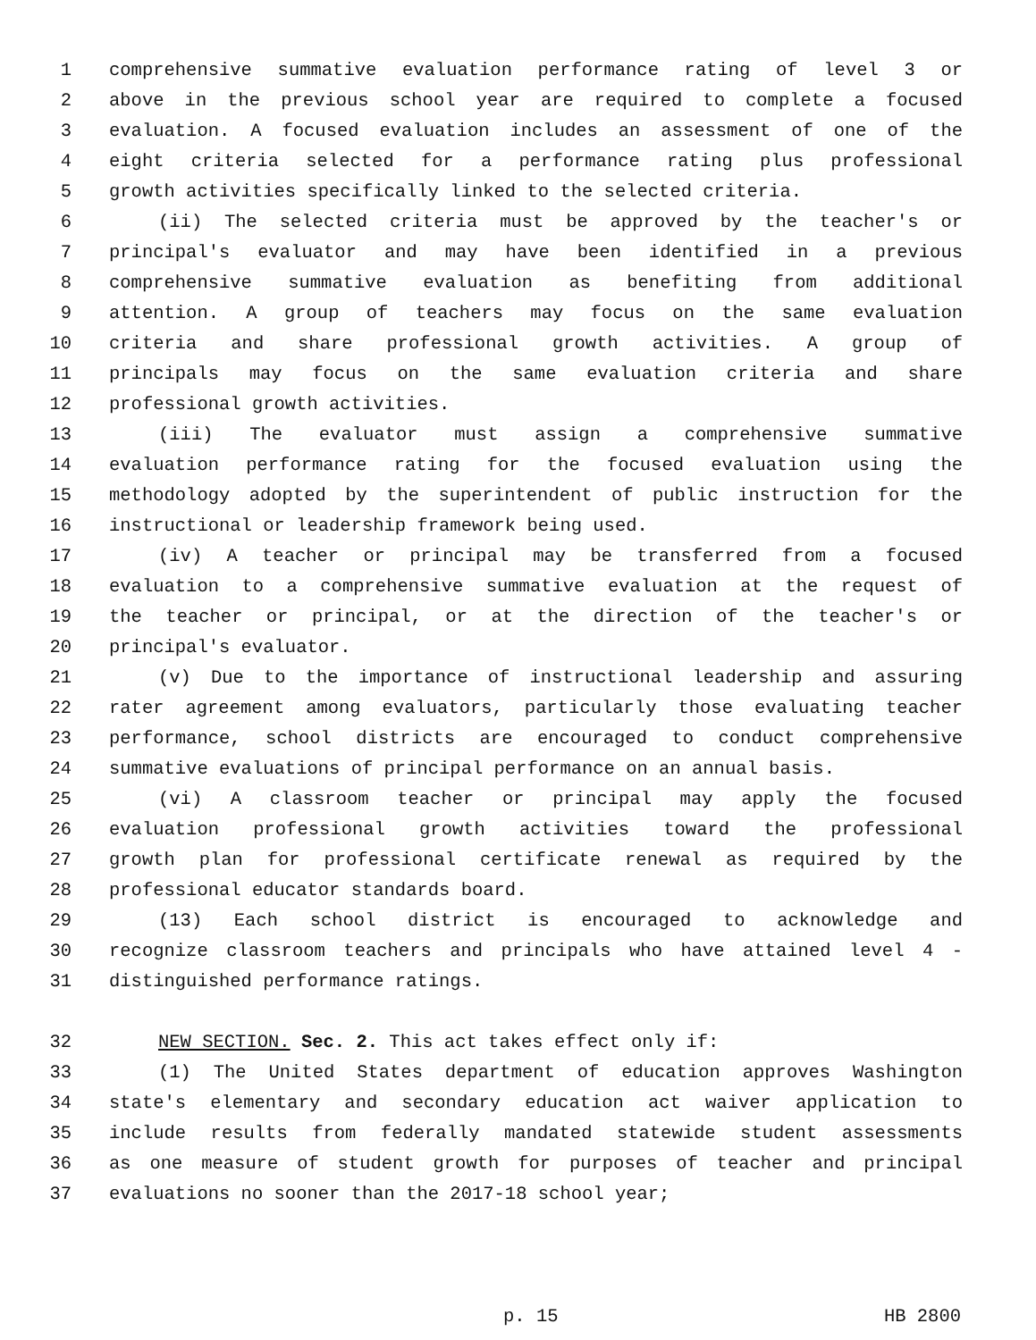1 comprehensive summative evaluation performance rating of level 3 or
2 above in the previous school year are required to complete a focused
3 evaluation. A focused evaluation includes an assessment of one of the
4 eight criteria selected for a performance rating plus professional
5 growth activities specifically linked to the selected criteria.
6 (ii) The selected criteria must be approved by the teacher's or
7 principal's evaluator and may have been identified in a previous
8 comprehensive summative evaluation as benefiting from additional
9 attention. A group of teachers may focus on the same evaluation
10 criteria and share professional growth activities. A group of
11 principals may focus on the same evaluation criteria and share
12 professional growth activities.
13 (iii) The evaluator must assign a comprehensive summative
14 evaluation performance rating for the focused evaluation using the
15 methodology adopted by the superintendent of public instruction for the
16 instructional or leadership framework being used.
17 (iv) A teacher or principal may be transferred from a focused
18 evaluation to a comprehensive summative evaluation at the request of
19 the teacher or principal, or at the direction of the teacher's or
20 principal's evaluator.
21 (v) Due to the importance of instructional leadership and assuring
22 rater agreement among evaluators, particularly those evaluating teacher
23 performance, school districts are encouraged to conduct comprehensive
24 summative evaluations of principal performance on an annual basis.
25 (vi) A classroom teacher or principal may apply the focused
26 evaluation professional growth activities toward the professional
27 growth plan for professional certificate renewal as required by the
28 professional educator standards board.
29 (13) Each school district is encouraged to acknowledge and
30 recognize classroom teachers and principals who have attained level 4 -
31 distinguished performance ratings.
32 NEW SECTION. Sec. 2. This act takes effect only if:
33 (1) The United States department of education approves Washington
34 state's elementary and secondary education act waiver application to
35 include results from federally mandated statewide student assessments
36 as one measure of student growth for purposes of teacher and principal
37 evaluations no sooner than the 2017-18 school year;
p. 15 HB 2800